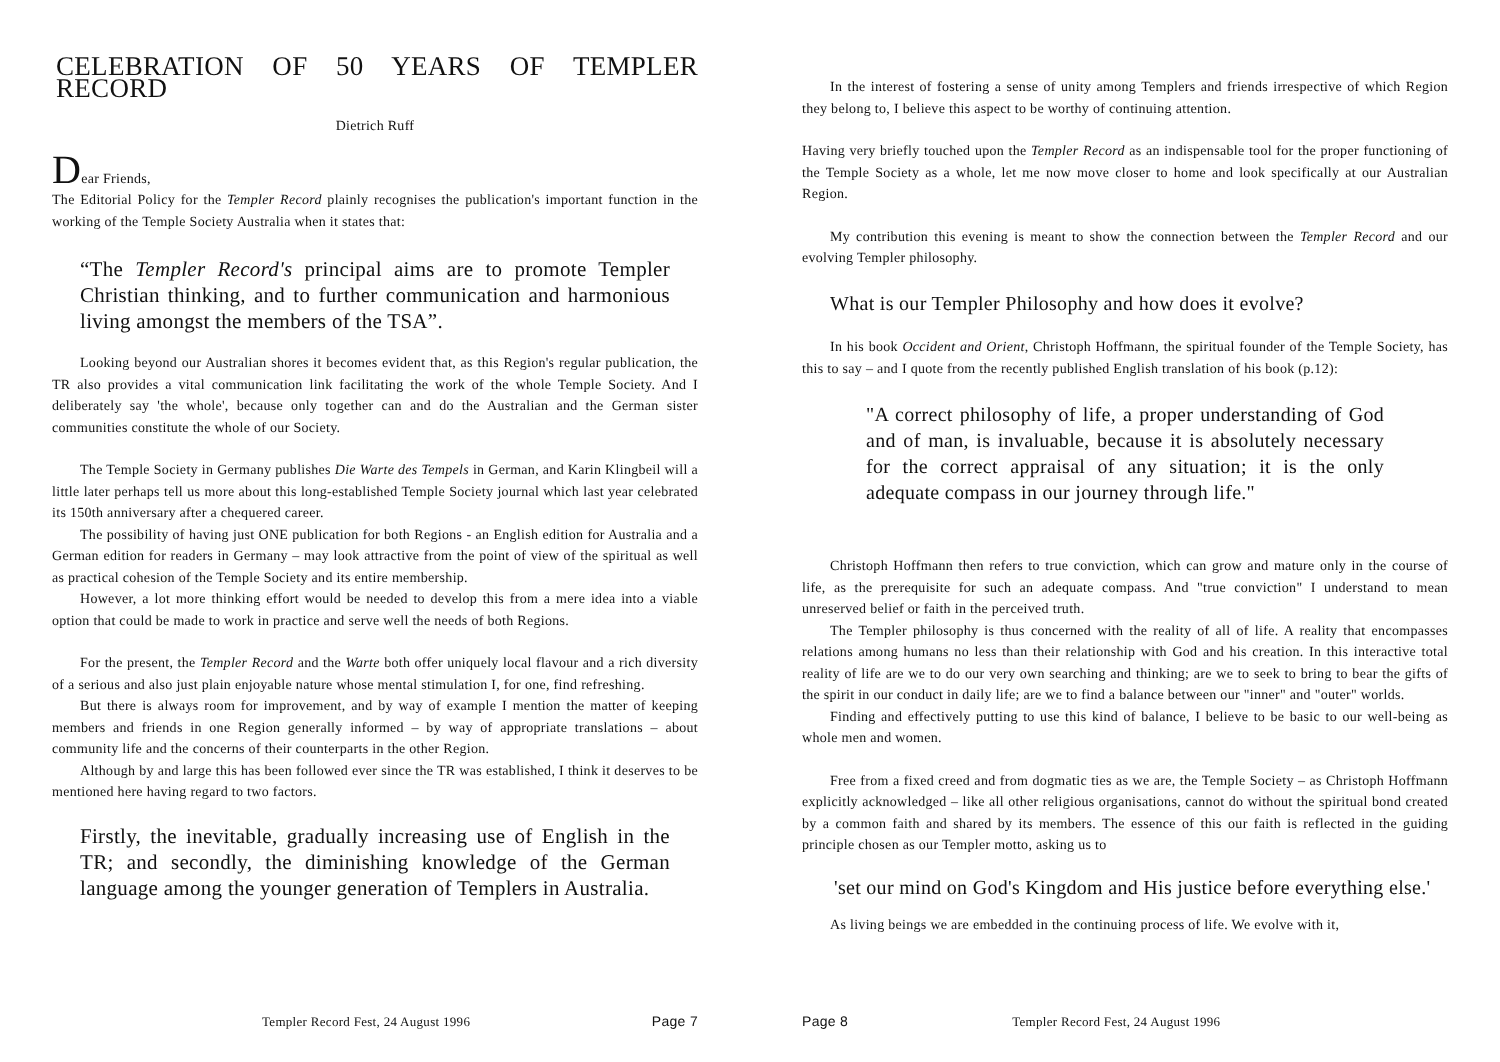CELEBRATION OF 50 YEARS OF TEMPLER RECORD
Dietrich Ruff
Dear Friends,
The Editorial Policy for the Templer Record plainly recognises the publication's important function in the working of the Temple Society Australia when it states that:
“The Templer Record's principal aims are to promote Templer Christian thinking, and to further communication and harmonious living amongst the members of the TSA”.
Looking beyond our Australian shores it becomes evident that, as this Region's regular publication, the TR also provides a vital communication link facilitating the work of the whole Temple Society. And I deliberately say 'the whole', because only together can and do the Australian and the German sister communities constitute the whole of our Society.
The Temple Society in Germany publishes Die Warte des Tempels in German, and Karin Klingbeil will a little later perhaps tell us more about this long-established Temple Society journal which last year celebrated its 150th anniversary after a chequered career.
The possibility of having just ONE publication for both Regions - an English edition for Australia and a German edition for readers in Germany – may look attractive from the point of view of the spiritual as well as practical cohesion of the Temple Society and its entire membership.
However, a lot more thinking effort would be needed to develop this from a mere idea into a viable option that could be made to work in practice and serve well the needs of both Regions.
For the present, the Templer Record and the Warte both offer uniquely local flavour and a rich diversity of a serious and also just plain enjoyable nature whose mental stimulation I, for one, find refreshing.
But there is always room for improvement, and by way of example I mention the matter of keeping members and friends in one Region generally informed – by way of appropriate translations – about community life and the concerns of their counterparts in the other Region.
Although by and large this has been followed ever since the TR was established, I think it deserves to be mentioned here having regard to two factors.
Firstly, the inevitable, gradually increasing use of English in the TR; and secondly, the diminishing knowledge of the German language among the younger generation of Templers in Australia.
Templer Record Fest, 24 August 1996 Page 7
In the interest of fostering a sense of unity among Templers and friends irrespective of which Region they belong to, I believe this aspect to be worthy of continuing attention.
Having very briefly touched upon the Templer Record as an indispensable tool for the proper functioning of the Temple Society as a whole, let me now move closer to home and look specifically at our Australian Region.
My contribution this evening is meant to show the connection between the Templer Record and our evolving Templer philosophy.
What is our Templer Philosophy and how does it evolve?
In his book Occident and Orient, Christoph Hoffmann, the spiritual founder of the Temple Society, has this to say – and I quote from the recently published English translation of his book (p.12):
"A correct philosophy of life, a proper understanding of God and of man, is invaluable, because it is absolutely necessary for the correct appraisal of any situation; it is the only adequate compass in our journey through life."
Christoph Hoffmann then refers to true conviction, which can grow and mature only in the course of life, as the prerequisite for such an adequate compass. And "true conviction" I understand to mean unreserved belief or faith in the perceived truth.
The Templer philosophy is thus concerned with the reality of all of life. A reality that encompasses relations among humans no less than their relationship with God and his creation. In this interactive total reality of life are we to do our very own searching and thinking; are we to seek to bring to bear the gifts of the spirit in our conduct in daily life; are we to find a balance between our "inner" and "outer" worlds.
Finding and effectively putting to use this kind of balance, I believe to be basic to our well-being as whole men and women.
Free from a fixed creed and from dogmatic ties as we are, the Temple Society – as Christoph Hoffmann explicitly acknowledged – like all other religious organisations, cannot do without the spiritual bond created by a common faith and shared by its members. The essence of this our faith is reflected in the guiding principle chosen as our Templer motto, asking us to
'set our mind on God's Kingdom and His justice before everything else.'
As living beings we are embedded in the continuing process of life. We evolve with it,
Page 8 Templer Record Fest, 24 August 1996